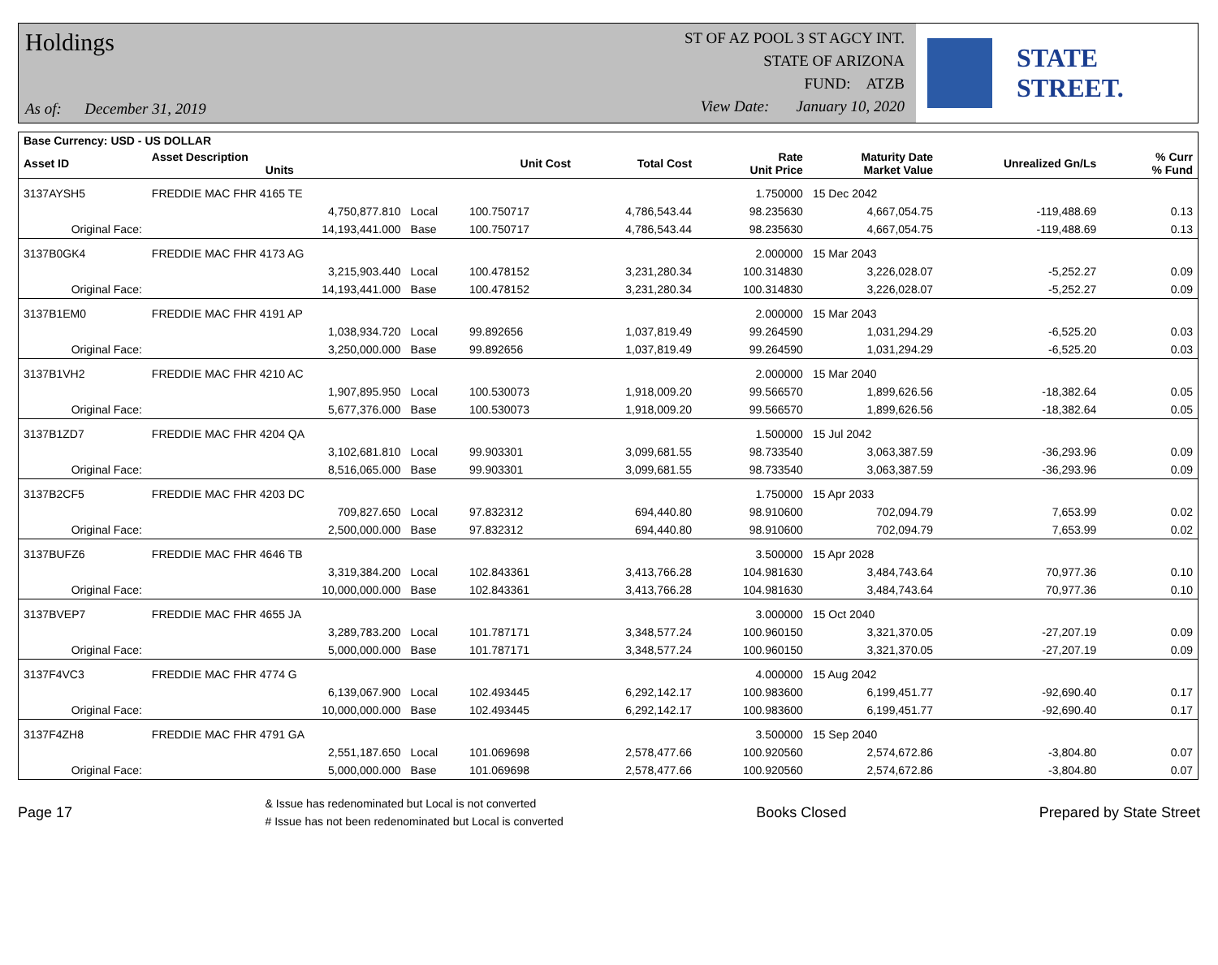Holdings
As of: December 31, 2019
ST OF AZ POOL 3 ST AGCY INT.
STATE OF ARIZONA
FUND: ATZB
View Date: January 10, 2020
STATE STREET.
| Base Currency: USD - US DOLLAR | | | | | | | | | |
| --- | --- | --- | --- | --- | --- | --- | --- | --- | --- |
| Asset ID | Asset Description Units | | Unit Cost | Total Cost | Rate Unit Price | Maturity Date Market Value | Unrealized Gn/Ls | | % Curr % Fund |
| 3137AYSH5 | FREDDIE MAC FHR 4165 TE | | | | 1.750000 | 15 Dec 2042 | | | |
| | 4,750,877.810 | Local | 100.750717 | 4,786,543.44 | 98.235630 | 4,667,054.75 | -119,488.69 | | 0.13 |
| Original Face: | 14,193,441.000 | Base | 100.750717 | 4,786,543.44 | 98.235630 | 4,667,054.75 | -119,488.69 | | 0.13 |
| 3137B0GK4 | FREDDIE MAC FHR 4173 AG | | | | 2.000000 | 15 Mar 2043 | | | |
| | 3,215,903.440 | Local | 100.478152 | 3,231,280.34 | 100.314830 | 3,226,028.07 | -5,252.27 | | 0.09 |
| Original Face: | 14,193,441.000 | Base | 100.478152 | 3,231,280.34 | 100.314830 | 3,226,028.07 | -5,252.27 | | 0.09 |
| 3137B1EM0 | FREDDIE MAC FHR 4191 AP | | | | 2.000000 | 15 Mar 2043 | | | |
| | 1,038,934.720 | Local | 99.892656 | 1,037,819.49 | 99.264590 | 1,031,294.29 | -6,525.20 | | 0.03 |
| Original Face: | 3,250,000.000 | Base | 99.892656 | 1,037,819.49 | 99.264590 | 1,031,294.29 | -6,525.20 | | 0.03 |
| 3137B1VH2 | FREDDIE MAC FHR 4210 AC | | | | 2.000000 | 15 Mar 2040 | | | |
| | 1,907,895.950 | Local | 100.530073 | 1,918,009.20 | 99.566570 | 1,899,626.56 | -18,382.64 | | 0.05 |
| Original Face: | 5,677,376.000 | Base | 100.530073 | 1,918,009.20 | 99.566570 | 1,899,626.56 | -18,382.64 | | 0.05 |
| 3137B1ZD7 | FREDDIE MAC FHR 4204 QA | | | | 1.500000 | 15 Jul 2042 | | | |
| | 3,102,681.810 | Local | 99.903301 | 3,099,681.55 | 98.733540 | 3,063,387.59 | -36,293.96 | | 0.09 |
| Original Face: | 8,516,065.000 | Base | 99.903301 | 3,099,681.55 | 98.733540 | 3,063,387.59 | -36,293.96 | | 0.09 |
| 3137B2CF5 | FREDDIE MAC FHR 4203 DC | | | | 1.750000 | 15 Apr 2033 | | | |
| | 709,827.650 | Local | 97.832312 | 694,440.80 | 98.910600 | 702,094.79 | 7,653.99 | | 0.02 |
| Original Face: | 2,500,000.000 | Base | 97.832312 | 694,440.80 | 98.910600 | 702,094.79 | 7,653.99 | | 0.02 |
| 3137BUFZ6 | FREDDIE MAC FHR 4646 TB | | | | 3.500000 | 15 Apr 2028 | | | |
| | 3,319,384.200 | Local | 102.843361 | 3,413,766.28 | 104.981630 | 3,484,743.64 | 70,977.36 | | 0.10 |
| Original Face: | 10,000,000.000 | Base | 102.843361 | 3,413,766.28 | 104.981630 | 3,484,743.64 | 70,977.36 | | 0.10 |
| 3137BVEP7 | FREDDIE MAC FHR 4655 JA | | | | 3.000000 | 15 Oct 2040 | | | |
| | 3,289,783.200 | Local | 101.787171 | 3,348,577.24 | 100.960150 | 3,321,370.05 | -27,207.19 | | 0.09 |
| Original Face: | 5,000,000.000 | Base | 101.787171 | 3,348,577.24 | 100.960150 | 3,321,370.05 | -27,207.19 | | 0.09 |
| 3137F4VC3 | FREDDIE MAC FHR 4774 G | | | | 4.000000 | 15 Aug 2042 | | | |
| | 6,139,067.900 | Local | 102.493445 | 6,292,142.17 | 100.983600 | 6,199,451.77 | -92,690.40 | | 0.17 |
| Original Face: | 10,000,000.000 | Base | 102.493445 | 6,292,142.17 | 100.983600 | 6,199,451.77 | -92,690.40 | | 0.17 |
| 3137F4ZH8 | FREDDIE MAC FHR 4791 GA | | | | 3.500000 | 15 Sep 2040 | | | |
| | 2,551,187.650 | Local | 101.069698 | 2,578,477.66 | 100.920560 | 2,574,672.86 | -3,804.80 | | 0.07 |
| Original Face: | 5,000,000.000 | Base | 101.069698 | 2,578,477.66 | 100.920560 | 2,574,672.86 | -3,804.80 | | 0.07 |
Page 17
& Issue has redenominated but Local is not converted
# Issue has not been redenominated but Local is converted
Books Closed Prepared by State Street